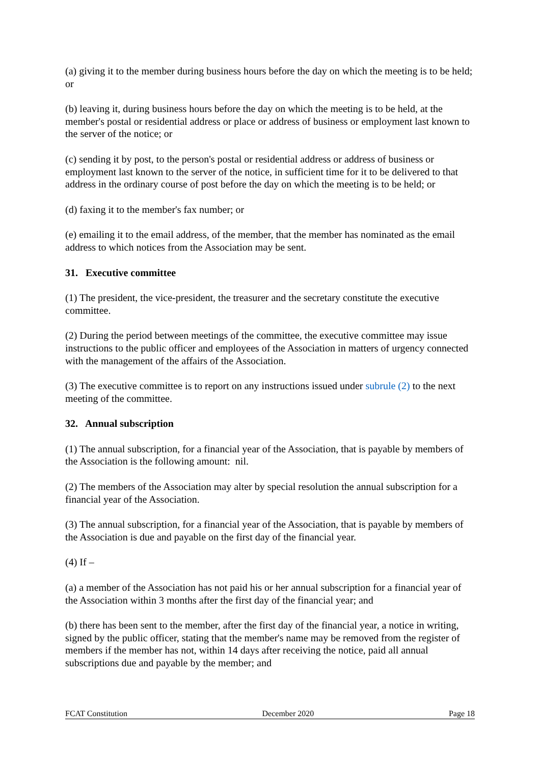(a) giving it to the member during business hours before the day on which the meeting is to be held; or
(b) leaving it, during business hours before the day on which the meeting is to be held, at the member's postal or residential address or place or address of business or employment last known to the server of the notice; or
(c) sending it by post, to the person's postal or residential address or address of business or employment last known to the server of the notice, in sufficient time for it to be delivered to that address in the ordinary course of post before the day on which the meeting is to be held; or
(d) faxing it to the member's fax number; or
(e) emailing it to the email address, of the member, that the member has nominated as the email address to which notices from the Association may be sent.
31. Executive committee
(1) The president, the vice-president, the treasurer and the secretary constitute the executive committee.
(2) During the period between meetings of the committee, the executive committee may issue instructions to the public officer and employees of the Association in matters of urgency connected with the management of the affairs of the Association.
(3) The executive committee is to report on any instructions issued under subrule (2) to the next meeting of the committee.
32. Annual subscription
(1) The annual subscription, for a financial year of the Association, that is payable by members of the Association is the following amount: nil.
(2) The members of the Association may alter by special resolution the annual subscription for a financial year of the Association.
(3) The annual subscription, for a financial year of the Association, that is payable by members of the Association is due and payable on the first day of the financial year.
(4) If –
(a) a member of the Association has not paid his or her annual subscription for a financial year of the Association within 3 months after the first day of the financial year; and
(b) there has been sent to the member, after the first day of the financial year, a notice in writing, signed by the public officer, stating that the member's name may be removed from the register of members if the member has not, within 14 days after receiving the notice, paid all annual subscriptions due and payable by the member; and
FCAT Constitution December 2020 Page 18